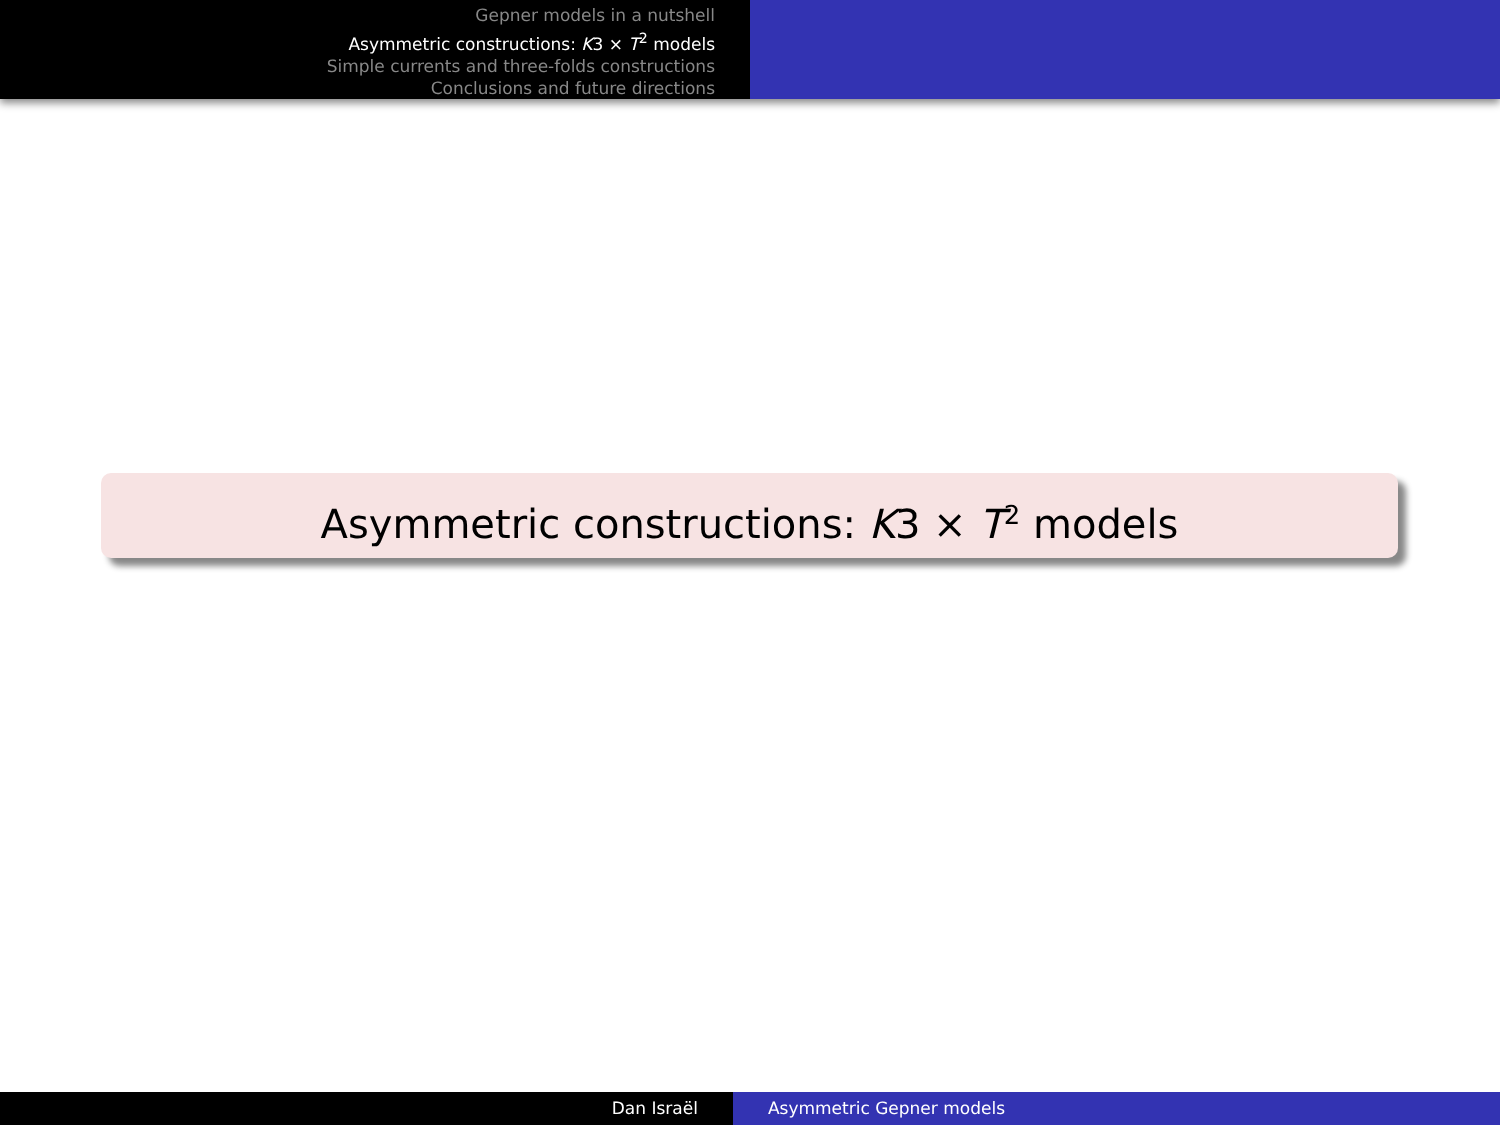Gepner models in a nutshell
Asymmetric constructions: K3 × T<sup>2</sup> models
Simple currents and three-folds constructions
Conclusions and future directions
Asymmetric constructions: K3 × T<sup>2</sup> models
Dan Israël Asymmetric Gepner models